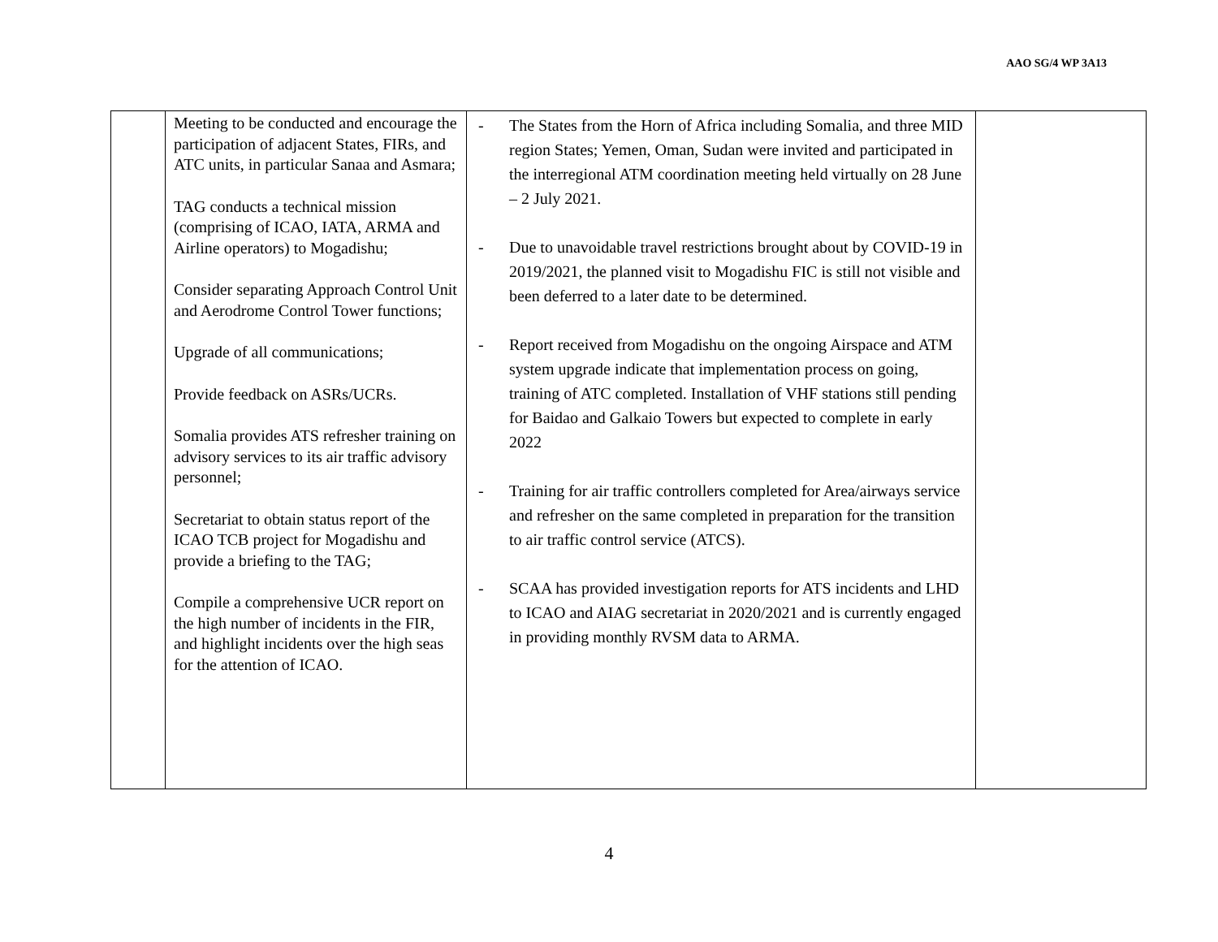AAO SG/4 WP 3A13
| | Meeting to be conducted and encourage the participation of adjacent States, FIRs, and ATC units, in particular Sanaa and Asmara; TAG conducts a technical mission (comprising of ICAO, IATA, ARMA and Airline operators) to Mogadishu; Consider separating Approach Control Unit and Aerodrome Control Tower functions; Upgrade of all communications; Provide feedback on ASRs/UCRs. Somalia provides ATS refresher training on advisory services to its air traffic advisory personnel; Secretariat to obtain status report of the ICAO TCB project for Mogadishu and provide a briefing to the TAG; Compile a comprehensive UCR report on the high number of incidents in the FIR, and highlight incidents over the high seas for the attention of ICAO. | - The States from the Horn of Africa including Somalia, and three MID region States; Yemen, Oman, Sudan were invited and participated in the interregional ATM coordination meeting held virtually on 28 June – 2 July 2021. - Due to unavoidable travel restrictions brought about by COVID-19 in 2019/2021, the planned visit to Mogadishu FIC is still not visible and been deferred to a later date to be determined. - Report received from Mogadishu on the ongoing Airspace and ATM system upgrade indicate that implementation process on going, training of ATC completed. Installation of VHF stations still pending for Baidao and Galkaio Towers but expected to complete in early 2022 - Training for air traffic controllers completed for Area/airways service and refresher on the same completed in preparation for the transition to air traffic control service (ATCS). - SCAA has provided investigation reports for ATS incidents and LHD to ICAO and AIAG secretariat in 2020/2021 and is currently engaged in providing monthly RVSM data to ARMA. | |
4